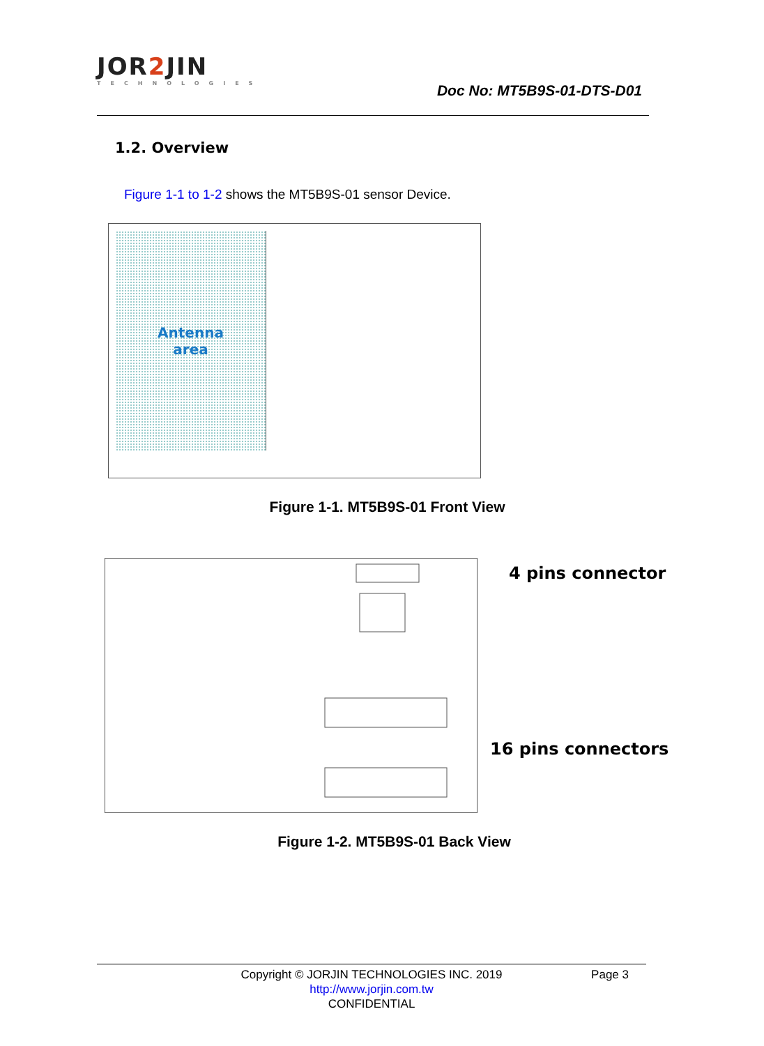JOR2 JIN
TECHNOLOGIES
Doc No: MT5B9S-01-DTS-D01
1.2. Overview
Figure 1-1 to 1-2 shows the MT5B9S-01 sensor Device.
Antenna
area
Figure 1-1. MT5B9S-01 Front View
4 pins connector
16 pins connectors
Figure 1-2. MT5B9S-01 Back View
Copyright © JORJIN TECHNOLOGIES INC. 2019 Page 3
http://www.jorjin.com.tw
CONFIDENTIAL